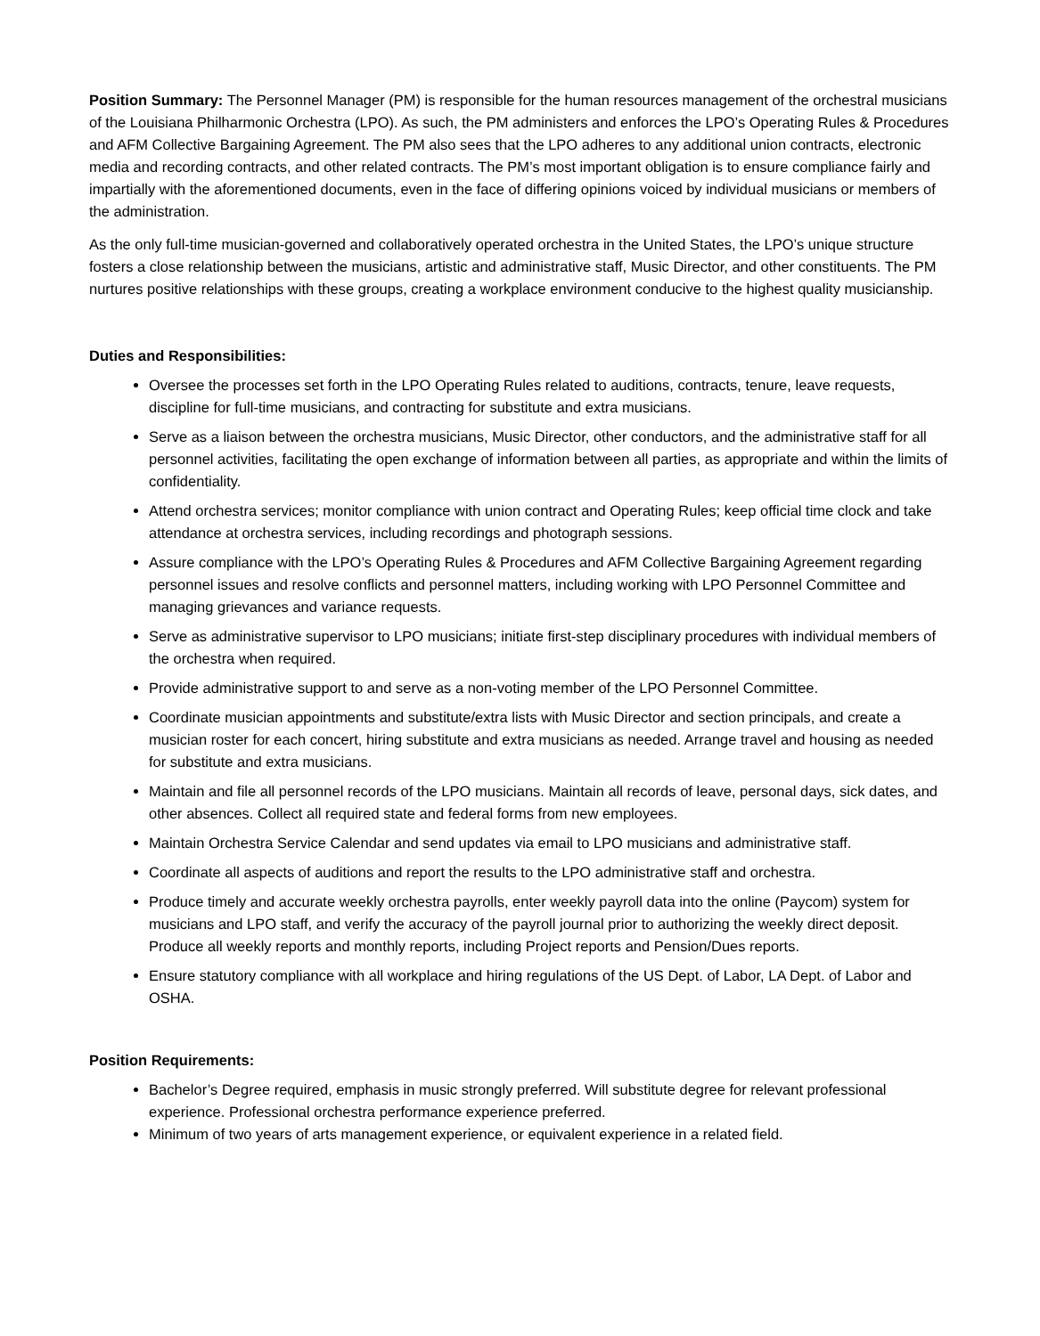Position Summary: The Personnel Manager (PM) is responsible for the human resources management of the orchestral musicians of the Louisiana Philharmonic Orchestra (LPO). As such, the PM administers and enforces the LPO’s Operating Rules & Procedures and AFM Collective Bargaining Agreement. The PM also sees that the LPO adheres to any additional union contracts, electronic media and recording contracts, and other related contracts. The PM’s most important obligation is to ensure compliance fairly and impartially with the aforementioned documents, even in the face of differing opinions voiced by individual musicians or members of the administration.
As the only full-time musician-governed and collaboratively operated orchestra in the United States, the LPO’s unique structure fosters a close relationship between the musicians, artistic and administrative staff, Music Director, and other constituents. The PM nurtures positive relationships with these groups, creating a workplace environment conducive to the highest quality musicianship.
Duties and Responsibilities:
Oversee the processes set forth in the LPO Operating Rules related to auditions, contracts, tenure, leave requests, discipline for full-time musicians, and contracting for substitute and extra musicians.
Serve as a liaison between the orchestra musicians, Music Director, other conductors, and the administrative staff for all personnel activities, facilitating the open exchange of information between all parties, as appropriate and within the limits of confidentiality.
Attend orchestra services; monitor compliance with union contract and Operating Rules; keep official time clock and take attendance at orchestra services, including recordings and photograph sessions.
Assure compliance with the LPO’s Operating Rules & Procedures and AFM Collective Bargaining Agreement regarding personnel issues and resolve conflicts and personnel matters, including working with LPO Personnel Committee and managing grievances and variance requests.
Serve as administrative supervisor to LPO musicians; initiate first-step disciplinary procedures with individual members of the orchestra when required.
Provide administrative support to and serve as a non-voting member of the LPO Personnel Committee.
Coordinate musician appointments and substitute/extra lists with Music Director and section principals, and create a musician roster for each concert, hiring substitute and extra musicians as needed. Arrange travel and housing as needed for substitute and extra musicians.
Maintain and file all personnel records of the LPO musicians. Maintain all records of leave, personal days, sick dates, and other absences. Collect all required state and federal forms from new employees.
Maintain Orchestra Service Calendar and send updates via email to LPO musicians and administrative staff.
Coordinate all aspects of auditions and report the results to the LPO administrative staff and orchestra.
Produce timely and accurate weekly orchestra payrolls, enter weekly payroll data into the online (Paycom) system for musicians and LPO staff, and verify the accuracy of the payroll journal prior to authorizing the weekly direct deposit. Produce all weekly reports and monthly reports, including Project reports and Pension/Dues reports.
Ensure statutory compliance with all workplace and hiring regulations of the US Dept. of Labor, LA Dept. of Labor and OSHA.
Position Requirements:
Bachelor’s Degree required, emphasis in music strongly preferred. Will substitute degree for relevant professional experience. Professional orchestra performance experience preferred.
Minimum of two years of arts management experience, or equivalent experience in a related field.